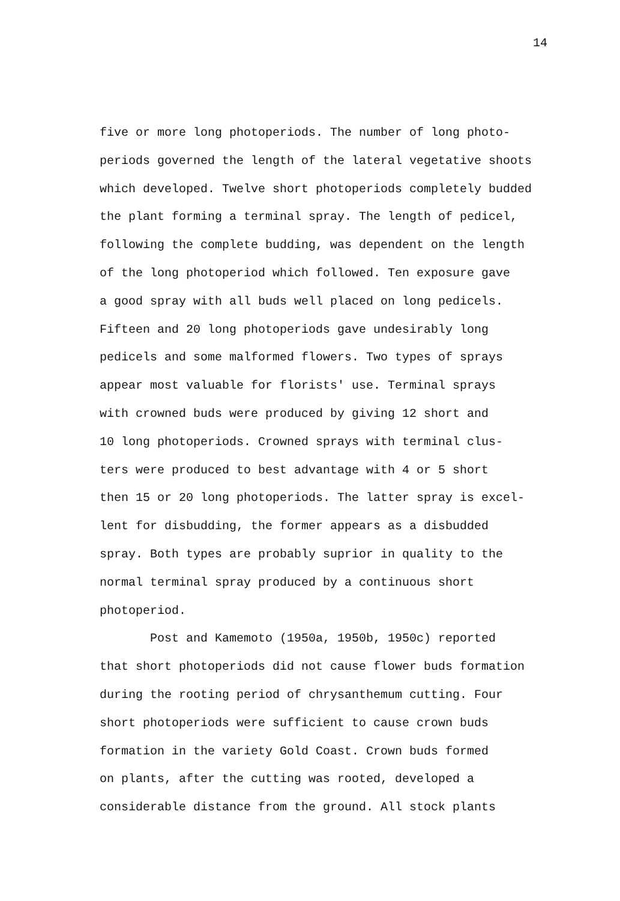14
five or more long photoperiods. The number of long photo- periods governed the length of the lateral vegetative shoots which developed. Twelve short photoperiods completely budded the plant forming a terminal spray. The length of pedicel, following the complete budding, was dependent on the length of the long photoperiod which followed. Ten exposure gave a good spray with all buds well placed on long pedicels. Fifteen and 20 long photoperiods gave undesirably long pedicels and some malformed flowers. Two types of sprays appear most valuable for florists' use. Terminal sprays with crowned buds were produced by giving 12 short and 10 long photoperiods. Crowned sprays with terminal clus- ters were produced to best advantage with 4 or 5 short then 15 or 20 long photoperiods. The latter spray is excel- lent for disbudding, the former appears as a disbudded spray. Both types are probably suprior in quality to the normal terminal spray produced by a continuous short photoperiod.
Post and Kamemoto (1950a, 1950b, 1950c) reported that short photoperiods did not cause flower buds formation during the rooting period of chrysanthemum cutting. Four short photoperiods were sufficient to cause crown buds formation in the variety Gold Coast. Crown buds formed on plants, after the cutting was rooted, developed a considerable distance from the ground. All stock plants